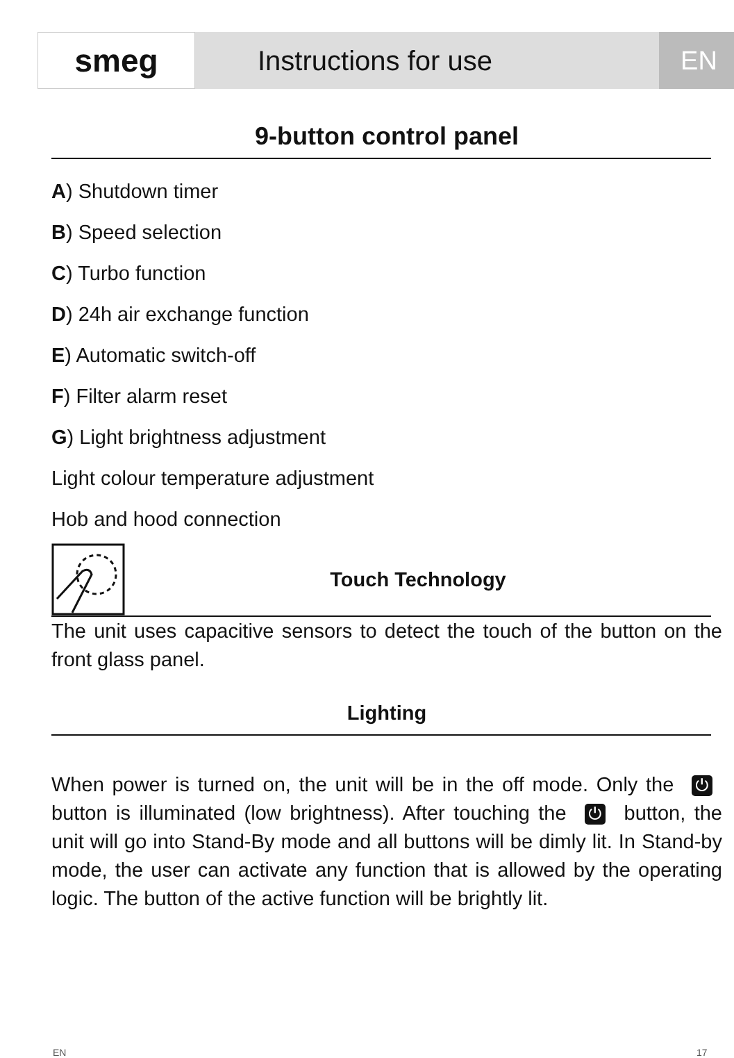smeg
Instructions for use EN
9-button control panel
A) Shutdown timer
B) Speed selection
C) Turbo function
D) 24h air exchange function
E) Automatic switch-off
F) Filter alarm reset
G) Light brightness adjustment
Light colour temperature adjustment
Hob and hood connection
Touch Technology
The unit uses capacitive sensors to detect the touch of the button on the front glass panel.
Lighting
When power is turned on, the unit will be in the off mode. Only the ⏻ button is illuminated (low brightness). After touching the ⏻ button, the unit will go into Stand-By mode and all buttons will be dimly lit. In Stand-by mode, the user can activate any function that is allowed by the operating logic. The button of the active function will be brightly lit.
EN 17